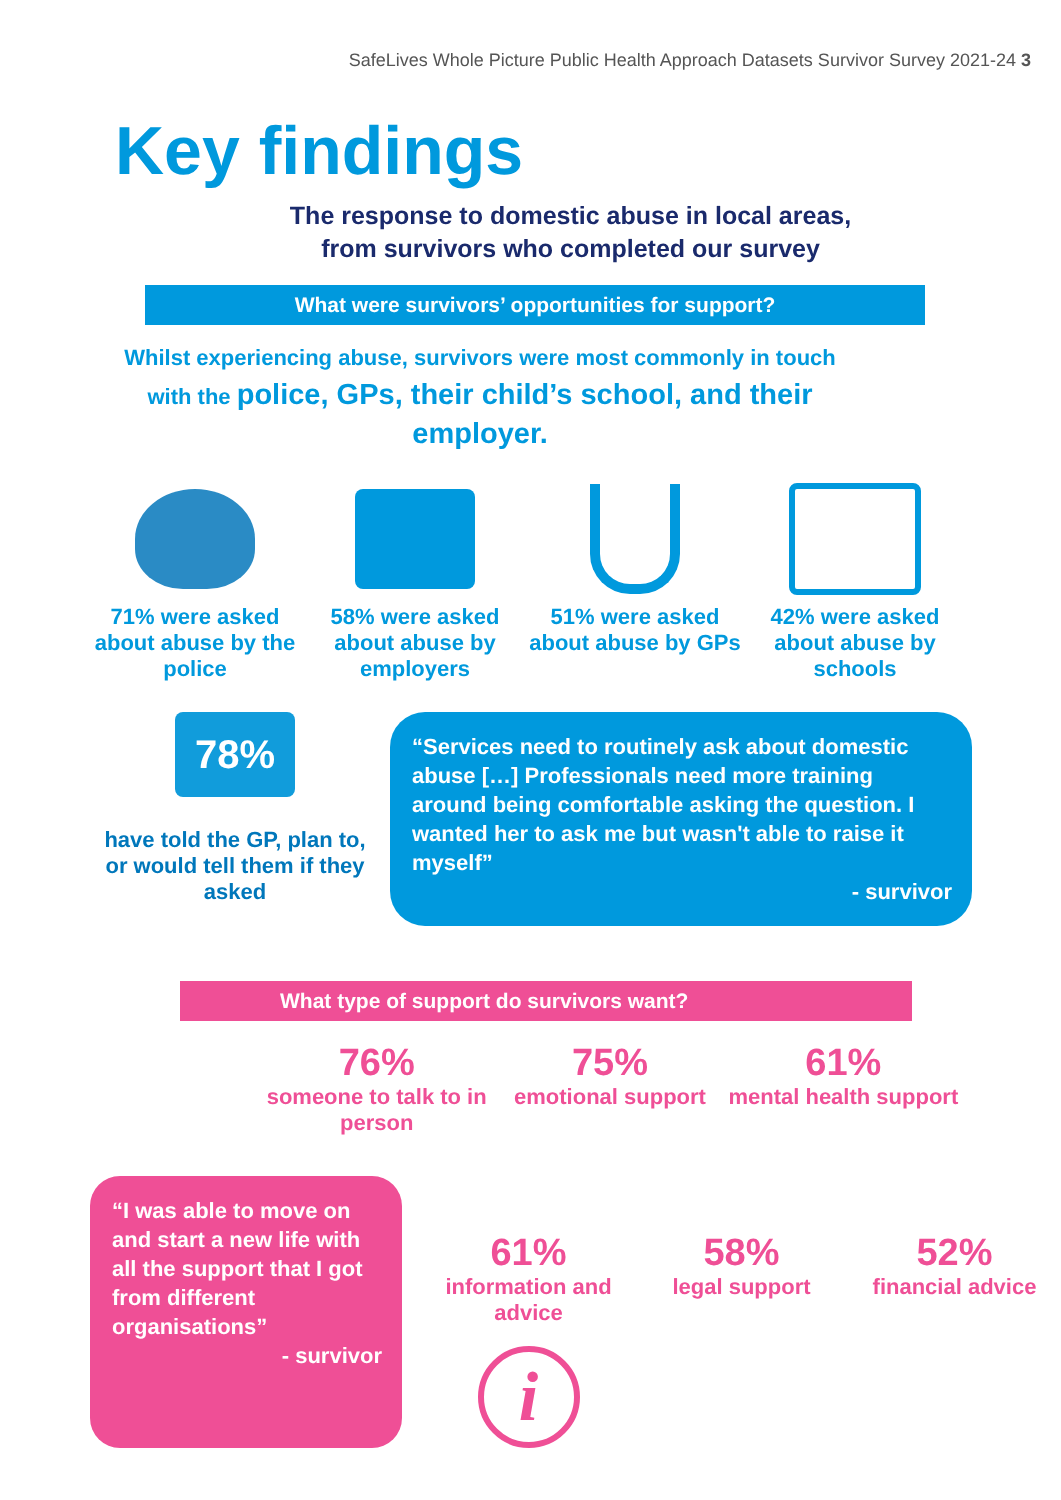SafeLives Whole Picture Public Health Approach Datasets Survivor Survey 2021-24 3
Key findings
The response to domestic abuse in local areas,
from survivors who completed our survey
What were survivors’ opportunities for support?
Whilst experiencing abuse, survivors were most commonly in touch with the police, GPs, their child’s school, and their employer.
71% were asked about abuse by the police
58% were asked about abuse by employers
51% were asked about abuse by GPs
42% were asked about abuse by schools
78%
have told the GP, plan to, or would tell them if they asked
“Services need to routinely ask about domestic abuse […] Professionals need more training around being comfortable asking the question. I wanted her to ask me but wasn't able to raise it myself”
- survivor
What type of support do survivors want?
76%
someone to talk to in person
75%
emotional support
61%
mental health support
“I was able to move on and start a new life with all the support that I got from different organisations”
- survivor
61%
information and advice
i
58%
legal support
52%
financial advice